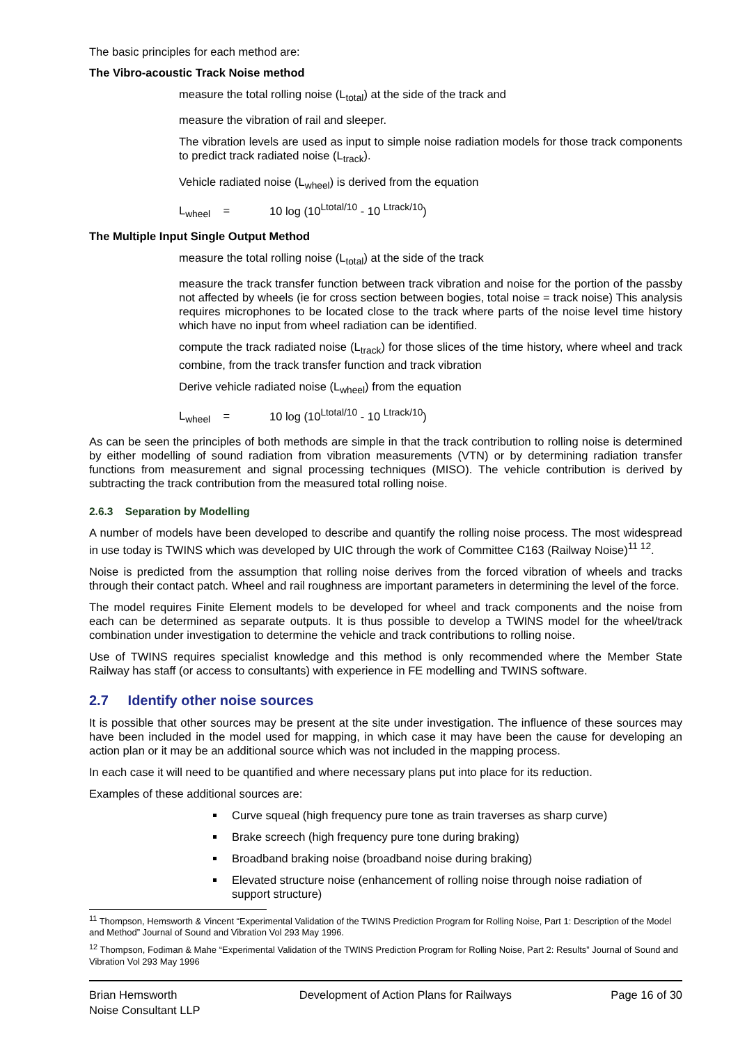The basic principles for each method are:
The Vibro-acoustic Track Noise method
measure the total rolling noise (L<sub>total</sub>) at the side of the track and
measure the vibration of rail and sleeper.
The vibration levels are used as input to simple noise radiation models for those track components to predict track radiated noise (L<sub>track</sub>).
Vehicle radiated noise (L<sub>wheel</sub>) is derived from the equation
L<sub>wheel</sub> = 10 log (10<sup>Ltotal/10</sup> - 10 <sup>Ltrack/10</sup>)
The Multiple Input Single Output Method
measure the total rolling noise (L<sub>total</sub>) at the side of the track
measure the track transfer function between track vibration and noise for the portion of the passby not affected by wheels (ie for cross section between bogies, total noise = track noise) This analysis requires microphones to be located close to the track where parts of the noise level time history which have no input from wheel radiation can be identified.
compute the track radiated noise (L<sub>track</sub>) for those slices of the time history, where wheel and track combine, from the track transfer function and track vibration
Derive vehicle radiated noise (L<sub>wheel</sub>) from the equation
L<sub>wheel</sub> = 10 log (10<sup>Ltotal/10</sup> - 10 <sup>Ltrack/10</sup>)
As can be seen the principles of both methods are simple in that the track contribution to rolling noise is determined by either modelling of sound radiation from vibration measurements (VTN) or by determining radiation transfer functions from measurement and signal processing techniques (MISO). The vehicle contribution is derived by subtracting the track contribution from the measured total rolling noise.
2.6.3 Separation by Modelling
A number of models have been developed to describe and quantify the rolling noise process. The most widespread in use today is TWINS which was developed by UIC through the work of Committee C163 (Railway Noise)<sup>11 12</sup>.
Noise is predicted from the assumption that rolling noise derives from the forced vibration of wheels and tracks through their contact patch. Wheel and rail roughness are important parameters in determining the level of the force.
The model requires Finite Element models to be developed for wheel and track components and the noise from each can be determined as separate outputs. It is thus possible to develop a TWINS model for the wheel/track combination under investigation to determine the vehicle and track contributions to rolling noise.
Use of TWINS requires specialist knowledge and this method is only recommended where the Member State Railway has staff (or access to consultants) with experience in FE modelling and TWINS software.
2.7 Identify other noise sources
It is possible that other sources may be present at the site under investigation. The influence of these sources may have been included in the model used for mapping, in which case it may have been the cause for developing an action plan or it may be an additional source which was not included in the mapping process.
In each case it will need to be quantified and where necessary plans put into place for its reduction.
Examples of these additional sources are:
Curve squeal (high frequency pure tone as train traverses as sharp curve)
Brake screech (high frequency pure tone during braking)
Broadband braking noise (broadband noise during braking)
Elevated structure noise (enhancement of rolling noise through noise radiation of support structure)
<sup>11</sup> Thompson, Hemsworth & Vincent “Experimental Validation of the TWINS Prediction Program for Rolling Noise, Part 1: Description of the Model and Method” Journal of Sound and Vibration Vol 293 May 1996.
<sup>12</sup> Thompson, Fodiman & Mahe “Experimental Validation of the TWINS Prediction Program for Rolling Noise, Part 2: Results” Journal of Sound and Vibration Vol 293 May 1996
Brian Hemsworth
Noise Consultant LLP
Development of Action Plans for Railways
Page 16 of 30